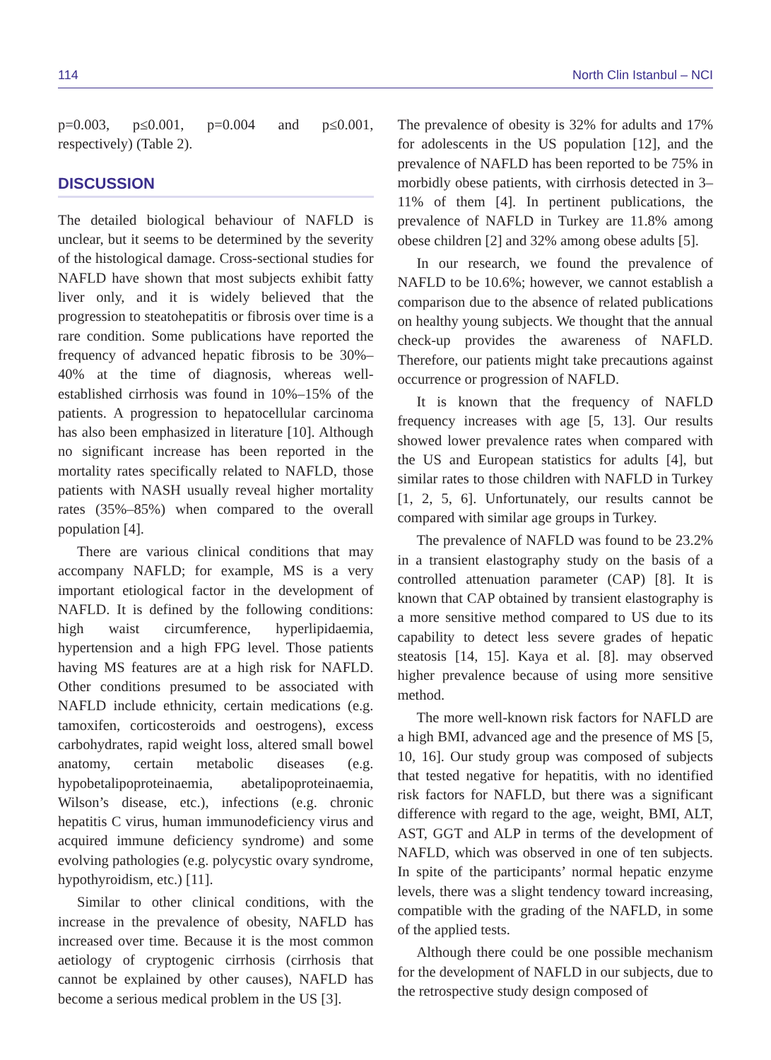114 North Clin Istanbul – NCI
p=0.003, p≤0.001, p=0.004 and p≤0.001, respectively) (Table 2).
DISCUSSION
The detailed biological behaviour of NAFLD is unclear, but it seems to be determined by the severity of the histological damage. Cross-sectional studies for NAFLD have shown that most subjects exhibit fatty liver only, and it is widely believed that the progression to steatohepatitis or fibrosis over time is a rare condition. Some publications have reported the frequency of advanced hepatic fibrosis to be 30%–40% at the time of diagnosis, whereas well-established cirrhosis was found in 10%–15% of the patients. A progression to hepatocellular carcinoma has also been emphasized in literature [10]. Although no significant increase has been reported in the mortality rates specifically related to NAFLD, those patients with NASH usually reveal higher mortality rates (35%–85%) when compared to the overall population [4].
There are various clinical conditions that may accompany NAFLD; for example, MS is a very important etiological factor in the development of NAFLD. It is defined by the following conditions: high waist circumference, hyperlipidaemia, hypertension and a high FPG level. Those patients having MS features are at a high risk for NAFLD. Other conditions presumed to be associated with NAFLD include ethnicity, certain medications (e.g. tamoxifen, corticosteroids and oestrogens), excess carbohydrates, rapid weight loss, altered small bowel anatomy, certain metabolic diseases (e.g. hypobetalipoproteinaemia, abetalipoproteinaemia, Wilson’s disease, etc.), infections (e.g. chronic hepatitis C virus, human immunodeficiency virus and acquired immune deficiency syndrome) and some evolving pathologies (e.g. polycystic ovary syndrome, hypothyroidism, etc.) [11].
Similar to other clinical conditions, with the increase in the prevalence of obesity, NAFLD has increased over time. Because it is the most common aetiology of cryptogenic cirrhosis (cirrhosis that cannot be explained by other causes), NAFLD has become a serious medical problem in the US [3].
The prevalence of obesity is 32% for adults and 17% for adolescents in the US population [12], and the prevalence of NAFLD has been reported to be 75% in morbidly obese patients, with cirrhosis detected in 3–11% of them [4]. In pertinent publications, the prevalence of NAFLD in Turkey are 11.8% among obese children [2] and 32% among obese adults [5].
In our research, we found the prevalence of NAFLD to be 10.6%; however, we cannot establish a comparison due to the absence of related publications on healthy young subjects. We thought that the annual check-up provides the awareness of NAFLD. Therefore, our patients might take precautions against occurrence or progression of NAFLD.
It is known that the frequency of NAFLD frequency increases with age [5, 13]. Our results showed lower prevalence rates when compared with the US and European statistics for adults [4], but similar rates to those children with NAFLD in Turkey [1, 2, 5, 6]. Unfortunately, our results cannot be compared with similar age groups in Turkey.
The prevalence of NAFLD was found to be 23.2% in a transient elastography study on the basis of a controlled attenuation parameter (CAP) [8]. It is known that CAP obtained by transient elastography is a more sensitive method compared to US due to its capability to detect less severe grades of hepatic steatosis [14, 15]. Kaya et al. [8]. may observed higher prevalence because of using more sensitive method.
The more well-known risk factors for NAFLD are a high BMI, advanced age and the presence of MS [5, 10, 16]. Our study group was composed of subjects that tested negative for hepatitis, with no identified risk factors for NAFLD, but there was a significant difference with regard to the age, weight, BMI, ALT, AST, GGT and ALP in terms of the development of NAFLD, which was observed in one of ten subjects. In spite of the participants’ normal hepatic enzyme levels, there was a slight tendency toward increasing, compatible with the grading of the NAFLD, in some of the applied tests.
Although there could be one possible mechanism for the development of NAFLD in our subjects, due to the retrospective study design composed of